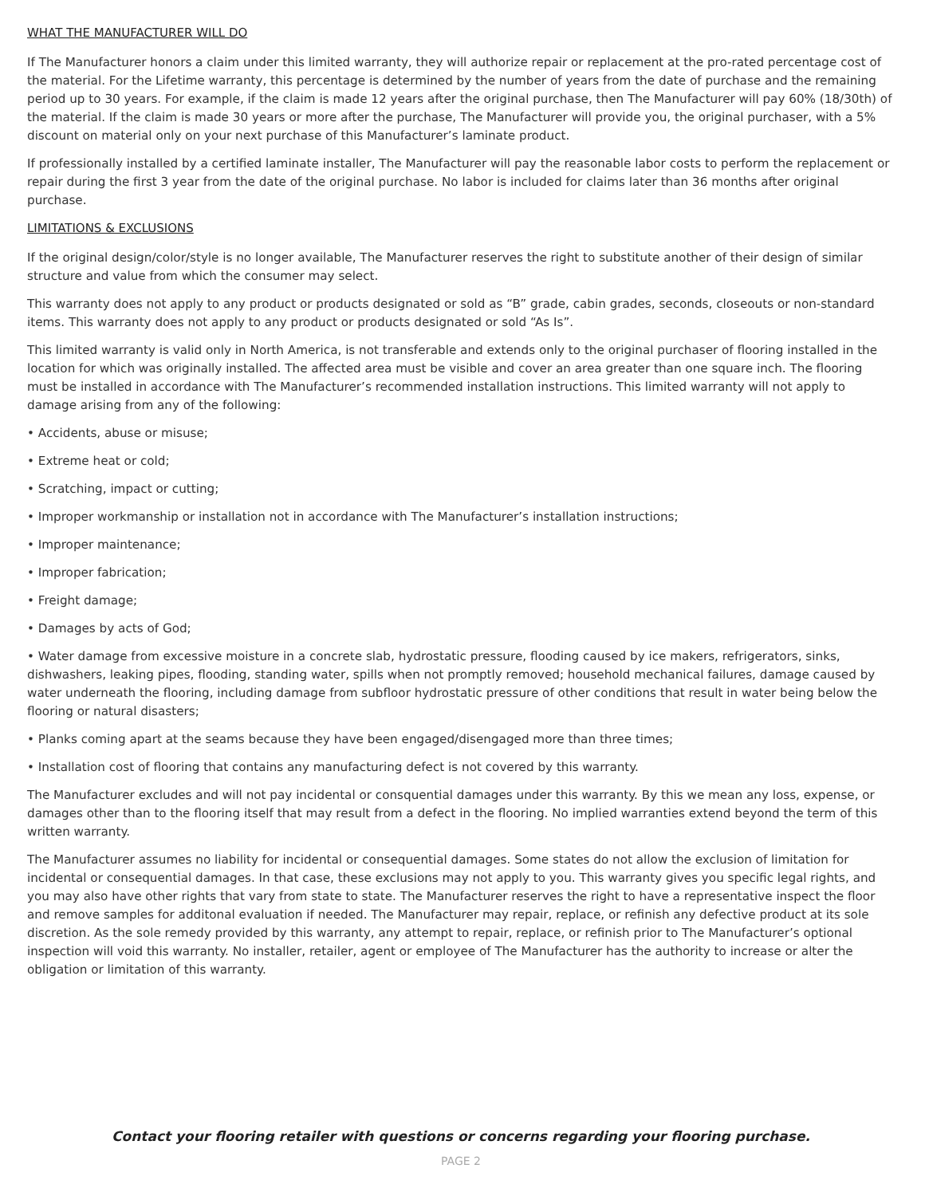WHAT THE MANUFACTURER WILL DO
If The Manufacturer honors a claim under this limited warranty, they will authorize repair or replacement at the pro-rated percentage cost of the material. For the Lifetime warranty, this percentage is determined by the number of years from the date of purchase and the remaining period up to 30 years. For example, if the claim is made 12 years after the original purchase, then The Manufacturer will pay 60% (18/30th) of the material. If the claim is made 30 years or more after the purchase, The Manufacturer will provide you, the original purchaser, with a 5% discount on material only on your next purchase of this Manufacturer’s laminate product.
If professionally installed by a certified laminate installer, The Manufacturer will pay the reasonable labor costs to perform the replacement or repair during the first 3 year from the date of the original purchase. No labor is included for claims later than 36 months after original purchase.
LIMITATIONS & EXCLUSIONS
If the original design/color/style is no longer available, The Manufacturer reserves the right to substitute another of their design of similar structure and value from which the consumer may select.
This warranty does not apply to any product or products designated or sold as “B” grade, cabin grades, seconds, closeouts or non-standard items. This warranty does not apply to any product or products designated or sold “As Is”.
This limited warranty is valid only in North America, is not transferable and extends only to the original purchaser of flooring installed in the location for which was originally installed. The affected area must be visible and cover an area greater than one square inch. The flooring must be installed in accordance with The Manufacturer’s recommended installation instructions. This limited warranty will not apply to damage arising from any of the following:
• Accidents, abuse or misuse;
• Extreme heat or cold;
• Scratching, impact or cutting;
• Improper workmanship or installation not in accordance with The Manufacturer’s installation instructions;
• Improper maintenance;
• Improper fabrication;
• Freight damage;
• Damages by acts of God;
• Water damage from excessive moisture in a concrete slab, hydrostatic pressure, flooding caused by ice makers, refrigerators, sinks, dishwashers, leaking pipes, flooding, standing water, spills when not promptly removed; household mechanical failures, damage caused by water underneath the flooring, including damage from subfloor hydrostatic pressure of other conditions that result in water being below the flooring or natural disasters;
• Planks coming apart at the seams because they have been engaged/disengaged more than three times;
• Installation cost of flooring that contains any manufacturing defect is not covered by this warranty.
The Manufacturer excludes and will not pay incidental or consquential damages under this warranty. By this we mean any loss, expense, or damages other than to the flooring itself that may result from a defect in the flooring. No implied warranties extend beyond the term of this written warranty.
The Manufacturer assumes no liability for incidental or consequential damages. Some states do not allow the exclusion of limitation for incidental or consequential damages. In that case, these exclusions may not apply to you. This warranty gives you specific legal rights, and you may also have other rights that vary from state to state. The Manufacturer reserves the right to have a representative inspect the floor and remove samples for additonal evaluation if needed. The Manufacturer may repair, replace, or refinish any defective product at its sole discretion. As the sole remedy provided by this warranty, any attempt to repair, replace, or refinish prior to The Manufacturer’s optional inspection will void this warranty. No installer, retailer, agent or employee of The Manufacturer has the authority to increase or alter the obligation or limitation of this warranty.
Contact your flooring retailer with questions or concerns regarding your flooring purchase.
PAGE 2